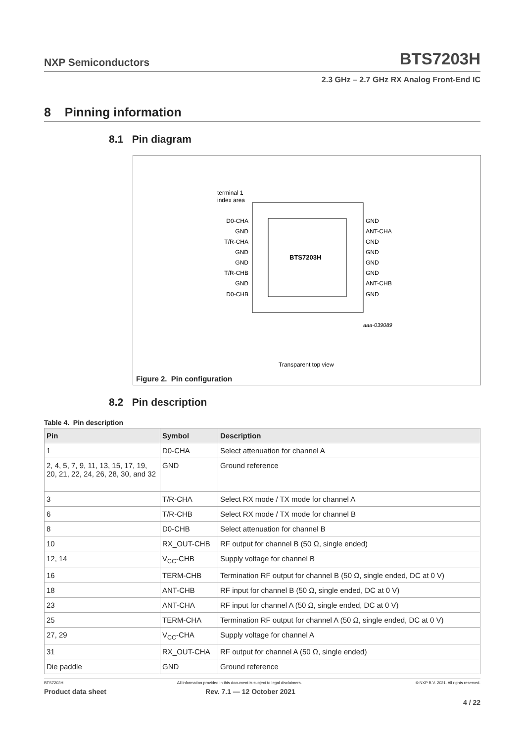NXP Semiconductors BTS7203H
2.3 GHz – 2.7 GHz RX Analog Front-End IC
8 Pinning information
8.1 Pin diagram
BTS7203H
terminal 1
index area
D0-CHA
GND
T/R-CHA
GND
GND
T/R-CHB
GND
D0-CHB
GND
ANT-CHA
GND
GND
GND
GND
ANT-CHB
GND
aaa-039089
Transparent top view
Figure 2. Pin configuration
8.2 Pin description
Table 4. Pin description
| Pin | Symbol | Description |
| --- | --- | --- |
| 1 | D0-CHA | Select attenuation for channel A |
| 2, 4, 5, 7, 9, 11, 13, 15, 17, 19, 20, 21, 22, 24, 26, 28, 30, and 32 | GND | Ground reference |
| 3 | T/R-CHA | Select RX mode / TX mode for channel A |
| 6 | T/R-CHB | Select RX mode / TX mode for channel B |
| 8 | D0-CHB | Select attenuation for channel B |
| 10 | RX_OUT-CHB | RF output for channel B (50 Ω, single ended) |
| 12, 14 | V<sub>CC</sub>-CHB | Supply voltage for channel B |
| 16 | TERM-CHB | Termination RF output for channel B (50 Ω, single ended, DC at 0 V) |
| 18 | ANT-CHB | RF input for channel B (50 Ω, single ended, DC at 0 V) |
| 23 | ANT-CHA | RF input for channel A (50 Ω, single ended, DC at 0 V) |
| 25 | TERM-CHA | Termination RF output for channel A (50 Ω, single ended, DC at 0 V) |
| 27, 29 | V<sub>CC</sub>-CHA | Supply voltage for channel A |
| 31 | RX_OUT-CHA | RF output for channel A (50 Ω, single ended) |
| Die paddle | GND | Ground reference |
BTS7203H All information provided in this document is subject to legal disclaimers. © NXP B.V. 2021. All rights reserved.
Product data sheet Rev. 7.1 — 12 October 2021
4 / 22